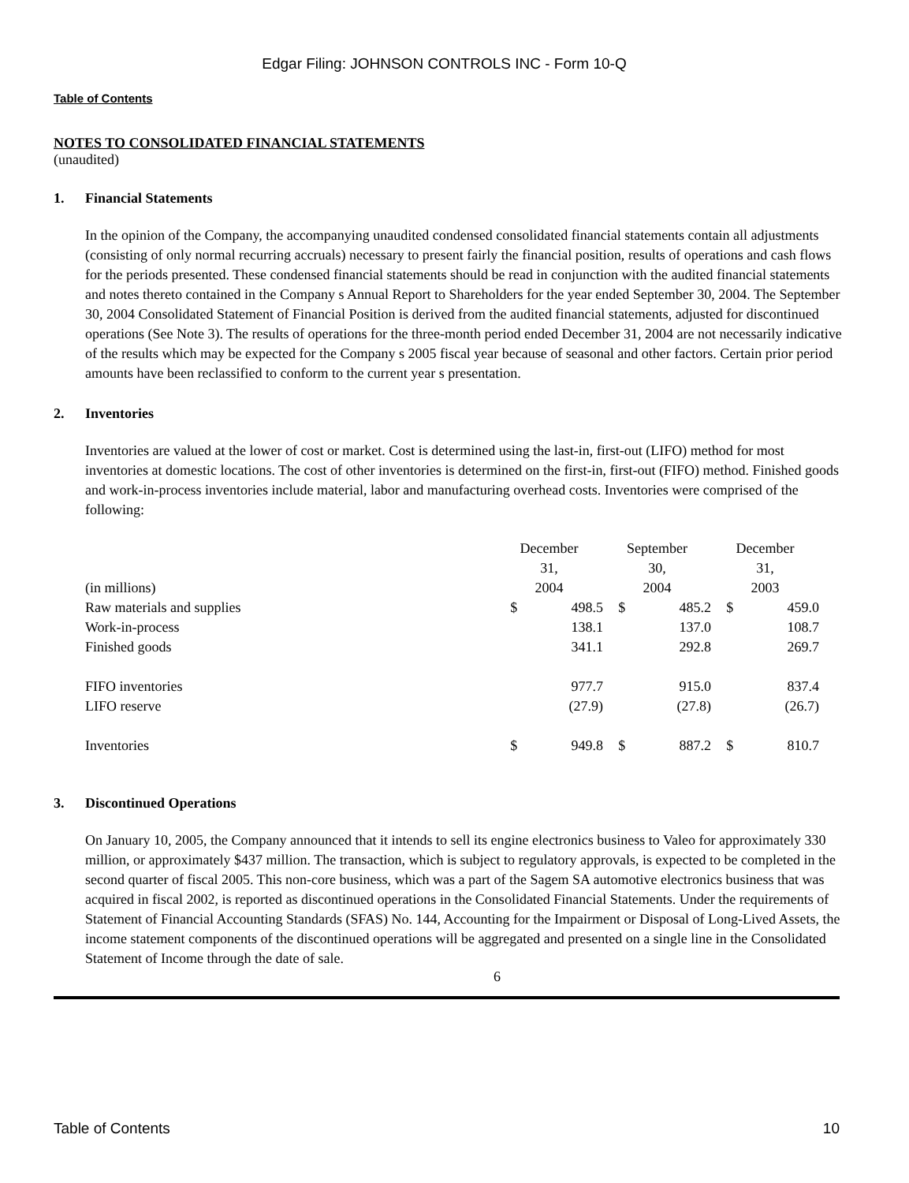Edgar Filing: JOHNSON CONTROLS INC - Form 10-Q
Table of Contents
NOTES TO CONSOLIDATED FINANCIAL STATEMENTS
(unaudited)
1. Financial Statements
In the opinion of the Company, the accompanying unaudited condensed consolidated financial statements contain all adjustments (consisting of only normal recurring accruals) necessary to present fairly the financial position, results of operations and cash flows for the periods presented. These condensed financial statements should be read in conjunction with the audited financial statements and notes thereto contained in the Company s Annual Report to Shareholders for the year ended September 30, 2004. The September 30, 2004 Consolidated Statement of Financial Position is derived from the audited financial statements, adjusted for discontinued operations (See Note 3). The results of operations for the three-month period ended December 31, 2004 are not necessarily indicative of the results which may be expected for the Company s 2005 fiscal year because of seasonal and other factors. Certain prior period amounts have been reclassified to conform to the current year s presentation.
2. Inventories
Inventories are valued at the lower of cost or market. Cost is determined using the last-in, first-out (LIFO) method for most inventories at domestic locations. The cost of other inventories is determined on the first-in, first-out (FIFO) method. Finished goods and work-in-process inventories include material, labor and manufacturing overhead costs. Inventories were comprised of the following:
| (in millions) | December 31, 2004 | | September 30, 2004 | | December 31, 2003 | |
| --- | --- | --- | --- | --- | --- | --- |
| Raw materials and supplies | $ | 498.5 | $ | 485.2 | $ | 459.0 |
| Work-in-process | | 138.1 | | 137.0 | | 108.7 |
| Finished goods | | 341.1 | | 292.8 | | 269.7 |
| FIFO inventories | | 977.7 | | 915.0 | | 837.4 |
| LIFO reserve | | (27.9) | | (27.8) | | (26.7) |
| Inventories | $ | 949.8 | $ | 887.2 | $ | 810.7 |
3. Discontinued Operations
On January 10, 2005, the Company announced that it intends to sell its engine electronics business to Valeo for approximately 330 million, or approximately $437 million. The transaction, which is subject to regulatory approvals, is expected to be completed in the second quarter of fiscal 2005. This non-core business, which was a part of the Sagem SA automotive electronics business that was acquired in fiscal 2002, is reported as discontinued operations in the Consolidated Financial Statements. Under the requirements of Statement of Financial Accounting Standards (SFAS) No. 144, Accounting for the Impairment or Disposal of Long-Lived Assets, the income statement components of the discontinued operations will be aggregated and presented on a single line in the Consolidated Statement of Income through the date of sale.
6
Table of Contents 10